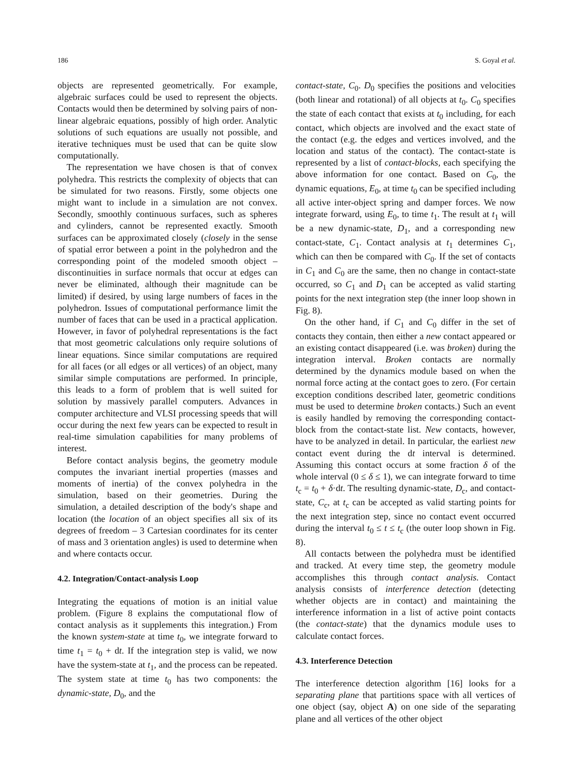186 S. Goyal et al.
objects are represented geometrically. For example, algebraic surfaces could be used to represent the objects. Contacts would then be determined by solving pairs of non-linear algebraic equations, possibly of high order. Analytic solutions of such equations are usually not possible, and iterative techniques must be used that can be quite slow computationally.
The representation we have chosen is that of convex polyhedra. This restricts the complexity of objects that can be simulated for two reasons. Firstly, some objects one might want to include in a simulation are not convex. Secondly, smoothly continuous surfaces, such as spheres and cylinders, cannot be represented exactly. Smooth surfaces can be approximated closely (closely in the sense of spatial error between a point in the polyhedron and the corresponding point of the modeled smooth object – discontinuities in surface normals that occur at edges can never be eliminated, although their magnitude can be limited) if desired, by using large numbers of faces in the polyhedron. Issues of computational performance limit the number of faces that can be used in a practical application. However, in favor of polyhedral representations is the fact that most geometric calculations only require solutions of linear equations. Since similar computations are required for all faces (or all edges or all vertices) of an object, many similar simple computations are performed. In principle, this leads to a form of problem that is well suited for solution by massively parallel computers. Advances in computer architecture and VLSI processing speeds that will occur during the next few years can be expected to result in real-time simulation capabilities for many problems of interest.
Before contact analysis begins, the geometry module computes the invariant inertial properties (masses and moments of inertia) of the convex polyhedra in the simulation, based on their geometries. During the simulation, a detailed description of the body's shape and location (the location of an object specifies all six of its degrees of freedom – 3 Cartesian coordinates for its center of mass and 3 orientation angles) is used to determine when and where contacts occur.
4.2. Integration/Contact-analysis Loop
Integrating the equations of motion is an initial value problem. (Figure 8 explains the computational flow of contact analysis as it supplements this integration.) From the known system-state at time t<sub>0</sub>, we integrate forward to time t<sub>1</sub> = t<sub>0</sub> + dt. If the integration step is valid, we now have the system-state at t<sub>1</sub>, and the process can be repeated. The system state at time t<sub>0</sub> has two components: the dynamic-state, D<sub>0</sub>, and the
contact-state, C<sub>0</sub>. D<sub>0</sub> specifies the positions and velocities (both linear and rotational) of all objects at t<sub>0</sub>. C<sub>0</sub> specifies the state of each contact that exists at t<sub>0</sub> including, for each contact, which objects are involved and the exact state of the contact (e.g. the edges and vertices involved, and the location and status of the contact). The contact-state is represented by a list of contact-blocks, each specifying the above information for one contact. Based on C<sub>0</sub>, the dynamic equations, E<sub>0</sub>, at time t<sub>0</sub> can be specified including all active inter-object spring and damper forces. We now integrate forward, using E<sub>0</sub>, to time t<sub>1</sub>. The result at t<sub>1</sub> will be a new dynamic-state, D<sub>1</sub>, and a corresponding new contact-state, C<sub>1</sub>. Contact analysis at t<sub>1</sub> determines C<sub>1</sub>, which can then be compared with C<sub>0</sub>. If the set of contacts in C<sub>1</sub> and C<sub>0</sub> are the same, then no change in contact-state occurred, so C<sub>1</sub> and D<sub>1</sub> can be accepted as valid starting points for the next integration step (the inner loop shown in Fig. 8).
On the other hand, if C<sub>1</sub> and C<sub>0</sub> differ in the set of contacts they contain, then either a new contact appeared or an existing contact disappeared (i.e. was broken) during the integration interval. Broken contacts are normally determined by the dynamics module based on when the normal force acting at the contact goes to zero. (For certain exception conditions described later, geometric conditions must be used to determine broken contacts.) Such an event is easily handled by removing the corresponding contact-block from the contact-state list. New contacts, however, have to be analyzed in detail. In particular, the earliest new contact event during the dt interval is determined. Assuming this contact occurs at some fraction δ of the whole interval (0 ≤ δ ≤ 1), we can integrate forward to time t<sub>c</sub> = t<sub>0</sub> + δ·dt. The resulting dynamic-state, D<sub>c</sub>, and contact-state, C<sub>c</sub>, at t<sub>c</sub> can be accepted as valid starting points for the next integration step, since no contact event occurred during the interval t<sub>0</sub> ≤ t ≤ t<sub>c</sub> (the outer loop shown in Fig. 8).
All contacts between the polyhedra must be identified and tracked. At every time step, the geometry module accomplishes this through contact analysis. Contact analysis consists of interference detection (detecting whether objects are in contact) and maintaining the interference information in a list of active point contacts (the contact-state) that the dynamics module uses to calculate contact forces.
4.3. Interference Detection
The interference detection algorithm [16] looks for a separating plane that partitions space with all vertices of one object (say, object A) on one side of the separating plane and all vertices of the other object